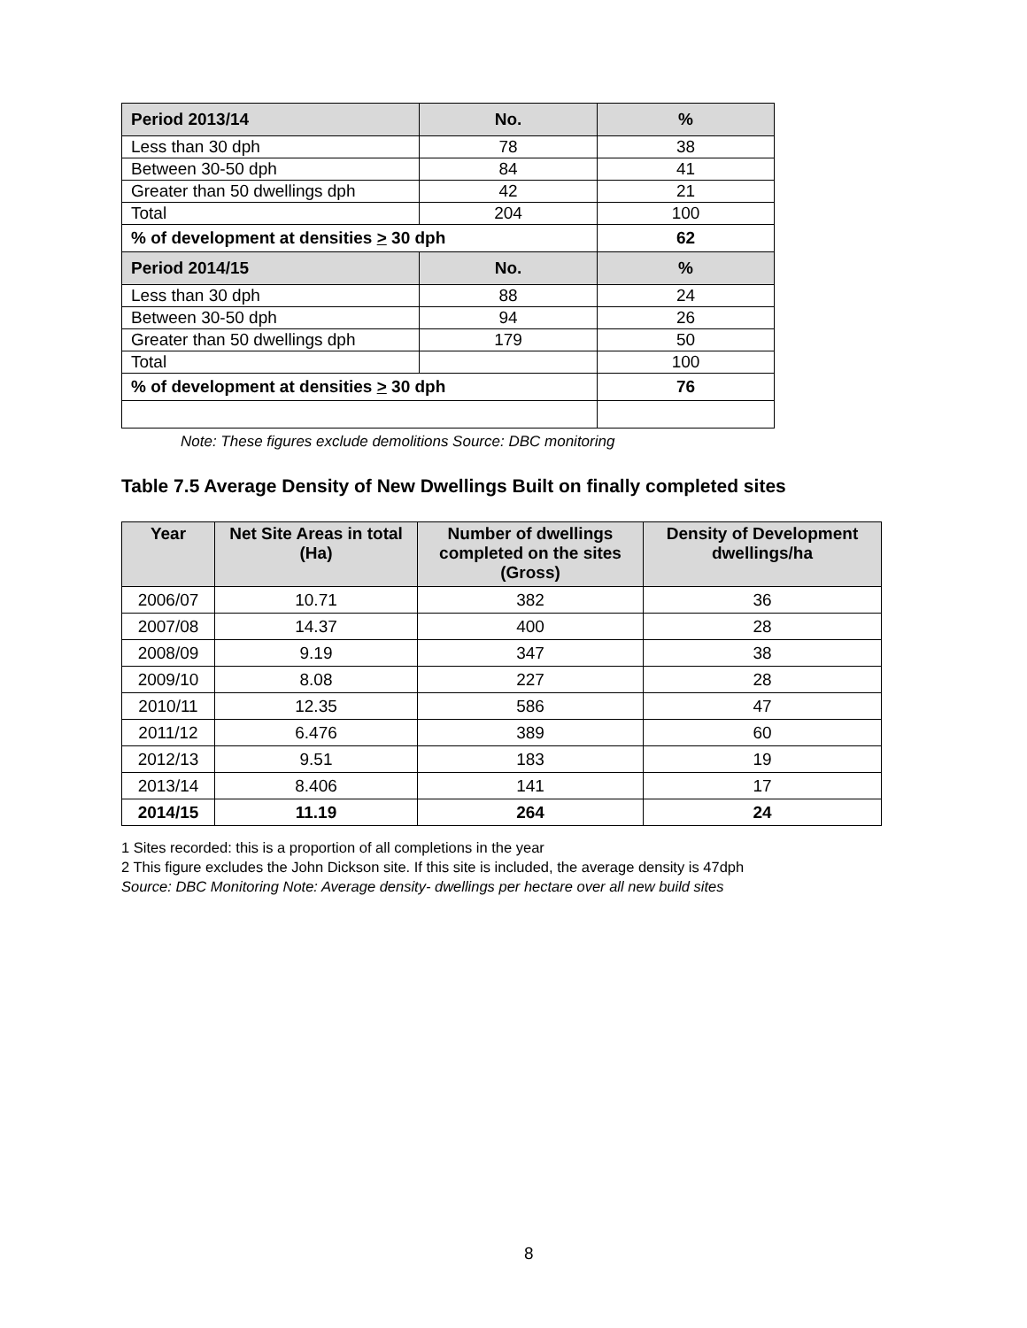| Period 2013/14 | No. | % |
| --- | --- | --- |
| Less than 30 dph | 78 | 38 |
| Between 30-50 dph | 84 | 41 |
| Greater than 50 dwellings dph | 42 | 21 |
| Total | 204 | 100 |
| % of development at densities > 30 dph | | 62 |
| Period 2014/15 | No. | % |
| Less than 30 dph | 88 | 24 |
| Between 30-50 dph | 94 | 26 |
| Greater than 50 dwellings dph | 179 | 50 |
| Total | | 100 |
| % of development at densities > 30 dph | | 76 |
Note: These figures exclude demolitions Source: DBC monitoring
Table 7.5 Average Density of New Dwellings Built on finally completed sites
| Year | Net Site Areas in total (Ha) | Number of dwellings completed on the sites (Gross) | Density of Development dwellings/ha |
| --- | --- | --- | --- |
| 2006/07 | 10.71 | 382 | 36 |
| 2007/08 | 14.37 | 400 | 28 |
| 2008/09 | 9.19 | 347 | 38 |
| 2009/10 | 8.08 | 227 | 28 |
| 2010/11 | 12.35 | 586 | 47 |
| 2011/12 | 6.476 | 389 | 60 |
| 2012/13 | 9.51 | 183 | 19 |
| 2013/14 | 8.406 | 141 | 17 |
| 2014/15 | 11.19 | 264 | 24 |
1 Sites recorded: this is a proportion of all completions in the year
2 This figure excludes the John Dickson site. If this site is included, the average density is 47dph
Source: DBC Monitoring Note: Average density- dwellings per hectare over all new build sites
8